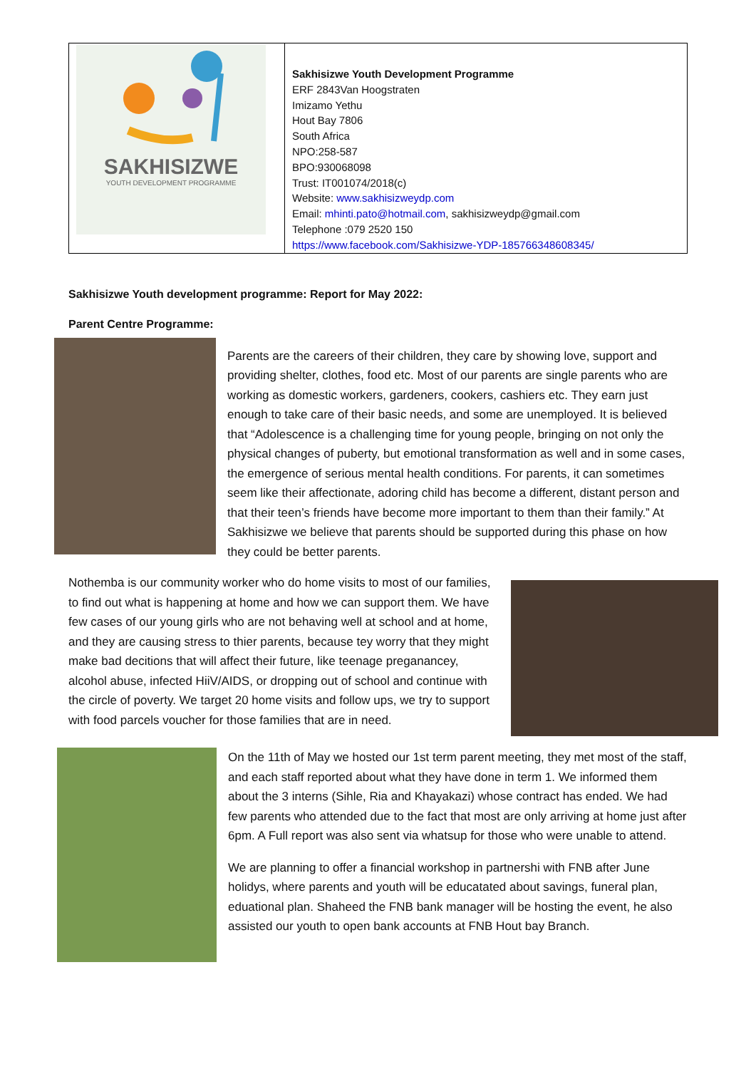| SAKHISIZWE YOUTH DEVELOPMENT PROGRAMME | Sakhisizwe Youth Development Programme ERF 2843Van Hoogstraten Imizamo Yethu Hout Bay 7806 South Africa NPO:258-587 BPO:930068098 Trust: IT001074/2018(c) Website: www.sakhisizweydp.com Email: mhinti.pato@hotmail.com , sakhisizweydp@gmail.com Telephone :079 2520 150 https://www.facebook.com/Sakhisizwe-YDP-185766348608345/ |
Sakhisizwe Youth development programme: Report for May 2022:
Parent Centre Programme:
Parents are the careers of their children, they care by showing love, support and providing shelter, clothes, food etc. Most of our parents are single parents who are working as domestic workers, gardeners, cookers, cashiers etc. They earn just enough to take care of their basic needs, and some are unemployed. It is believed that “Adolescence is a challenging time for young people, bringing on not only the physical changes of puberty, but emotional transformation as well and in some cases, the emergence of serious mental health conditions. For parents, it can sometimes seem like their affectionate, adoring child has become a different, distant person and that their teen’s friends have become more important to them than their family.” At Sakhisizwe we believe that parents should be supported during this phase on how they could be better parents.
Nothemba is our community worker who do home visits to most of our families, to find out what is happening at home and how we can support them. We have few cases of our young girls who are not behaving well at school and at home, and they are causing stress to thier parents, because tey worry that they might make bad decitions that will affect their future, like teenage preganancey, alcohol abuse, infected HiiV/AIDS, or dropping out of school and continue with the circle of poverty. We target 20 home visits and follow ups, we try to support with food parcels voucher for those families that are in need.
On the 11th of May we hosted our 1st term parent meeting, they met most of the staff, and each staff reported about what they have done in term 1. We informed them about the 3 interns (Sihle, Ria and Khayakazi) whose contract has ended. We had few parents who attended due to the fact that most are only arriving at home just after 6pm. A Full report was also sent via whatsup for those who were unable to attend.
We are planning to offer a financial workshop in partnershi with FNB after June holidys, where parents and youth will be educatated about savings, funeral plan, eduational plan. Shaheed the FNB bank manager will be hosting the event, he also assisted our youth to open bank accounts at FNB Hout bay Branch.